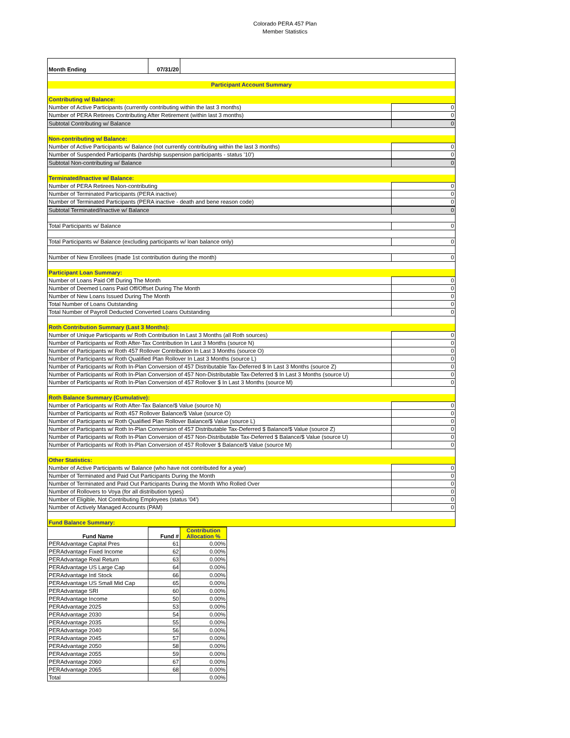Colorado PERA 457 Plan
Member Statistics
| Month Ending | 07/31/20 | | |
| Participant Account Summary | | | |
| Contributing w/ Balance: | | | |
| Number of Active Participants (currently contributing within the last 3 months) | | | 0 |
| Number of PERA Retirees Contributing After Retirement (within last 3 months) | | | 0 |
| Subtotal Contributing w/ Balance | | | 0 |
| Non-contributing w/ Balance: | | | |
| Number of Active Participants w/ Balance (not currently contributing within the last 3 months) | | | 0 |
| Number of Suspended Participants (hardship suspension participants - status '10') | | | 0 |
| Subtotal Non-contributing w/ Balance | | | 0 |
| Terminated/Inactive w/ Balance: | | | |
| Number of PERA Retirees Non-contributing | | | 0 |
| Number of Terminated Participants (PERA inactive) | | | 0 |
| Number of Terminated Participants (PERA inactive - death and bene reason code) | | | 0 |
| Subtotal Terminated/Inactive w/ Balance | | | 0 |
| Total Participants w/ Balance | | | 0 |
| Total Participants w/ Balance (excluding participants w/ loan balance only) | | | 0 |
| Number of New Enrollees (made 1st contribution during the month) | | | 0 |
| Participant Loan Summary: | | | |
| Number of Loans Paid Off During The Month | | | 0 |
| Number of Deemed Loans Paid Off/Offset During The Month | | | 0 |
| Number of New Loans Issued During The Month | | | 0 |
| Total Number of Loans Outstanding | | | 0 |
| Total Number of Payroll Deducted Converted Loans Outstanding | | | 0 |
| Roth Contribution Summary (Last 3 Months): | | | |
| Number of Unique Participants w/ Roth Contribution In Last 3 Months (all Roth sources) | | | 0 |
| Number of Participants w/ Roth After-Tax Contribution In Last 3 Months (source N) | | | 0 |
| Number of Participants w/ Roth 457 Rollover Contribution In Last 3 Months (source O) | | | 0 |
| Number of Participants w/ Roth Qualified Plan Rollover In Last 3 Months (source L) | | | 0 |
| Number of Participants w/ Roth In-Plan Conversion of 457 Distributable Tax-Deferred $ In Last 3 Months (source Z) | | | 0 |
| Number of Participants w/ Roth In-Plan Conversion of 457 Non-Distributable Tax-Deferred $ In Last 3 Months (source U) | | | 0 |
| Number of Participants w/ Roth In-Plan Conversion of 457 Rollover $ In Last 3 Months (source M) | | | 0 |
| Roth Balance Summary (Cumulative): | | | |
| Number of Participants w/ Roth After-Tax Balance/$ Value (source N) | | | 0 |
| Number of Participants w/ Roth 457 Rollover Balance/$ Value (source O) | | | 0 |
| Number of Participants w/ Roth Qualified Plan Rollover Balance/$ Value (source L) | | | 0 |
| Number of Participants w/ Roth In-Plan Conversion of 457 Distributable Tax-Deferred $ Balance/$ Value (source Z) | | | 0 |
| Number of Participants w/ Roth In-Plan Conversion of 457 Non-Distributable Tax-Deferred $ Balance/$ Value (source U) | | | 0 |
| Number of Participants w/ Roth In-Plan Conversion of 457 Rollover $ Balance/$ Value (source M) | | | 0 |
| Other Statistics: | | | |
| Number of Active Participants w/ Balance (who have not contributed for a year) | | | 0 |
| Number of Terminated and Paid Out Participants During the Month | | | 0 |
| Number of Terminated and Paid Out Participants During the Month Who Rolled Over | | | 0 |
| Number of Rollovers to Voya (for all distribution types) | | | 0 |
| Number of Eligible, Not Contributing Employees (status '04') | | | 0 |
| Number of Actively Managed Accounts (PAM) | | | 0 |
| Fund Balance Summary: | | | |
| Fund Name | Fund # | Contribution Allocation % |
| --- | --- | --- |
| PERAdvantage Capital Pres | 61 | 0.00% |
| PERAdvantage Fixed Income | 62 | 0.00% |
| PERAdvantage Real Return | 63 | 0.00% |
| PERAdvantage US Large Cap | 64 | 0.00% |
| PERAdvantage Intl Stock | 66 | 0.00% |
| PERAdvantage US Small Mid Cap | 65 | 0.00% |
| PERAdvantage SRI | 60 | 0.00% |
| PERAdvantage Income | 50 | 0.00% |
| PERAdvantage 2025 | 53 | 0.00% |
| PERAdvantage 2030 | 54 | 0.00% |
| PERAdvantage 2035 | 55 | 0.00% |
| PERAdvantage 2040 | 56 | 0.00% |
| PERAdvantage 2045 | 57 | 0.00% |
| PERAdvantage 2050 | 58 | 0.00% |
| PERAdvantage 2055 | 59 | 0.00% |
| PERAdvantage 2060 | 67 | 0.00% |
| PERAdvantage 2065 | 68 | 0.00% |
| Total | | 0.00% |